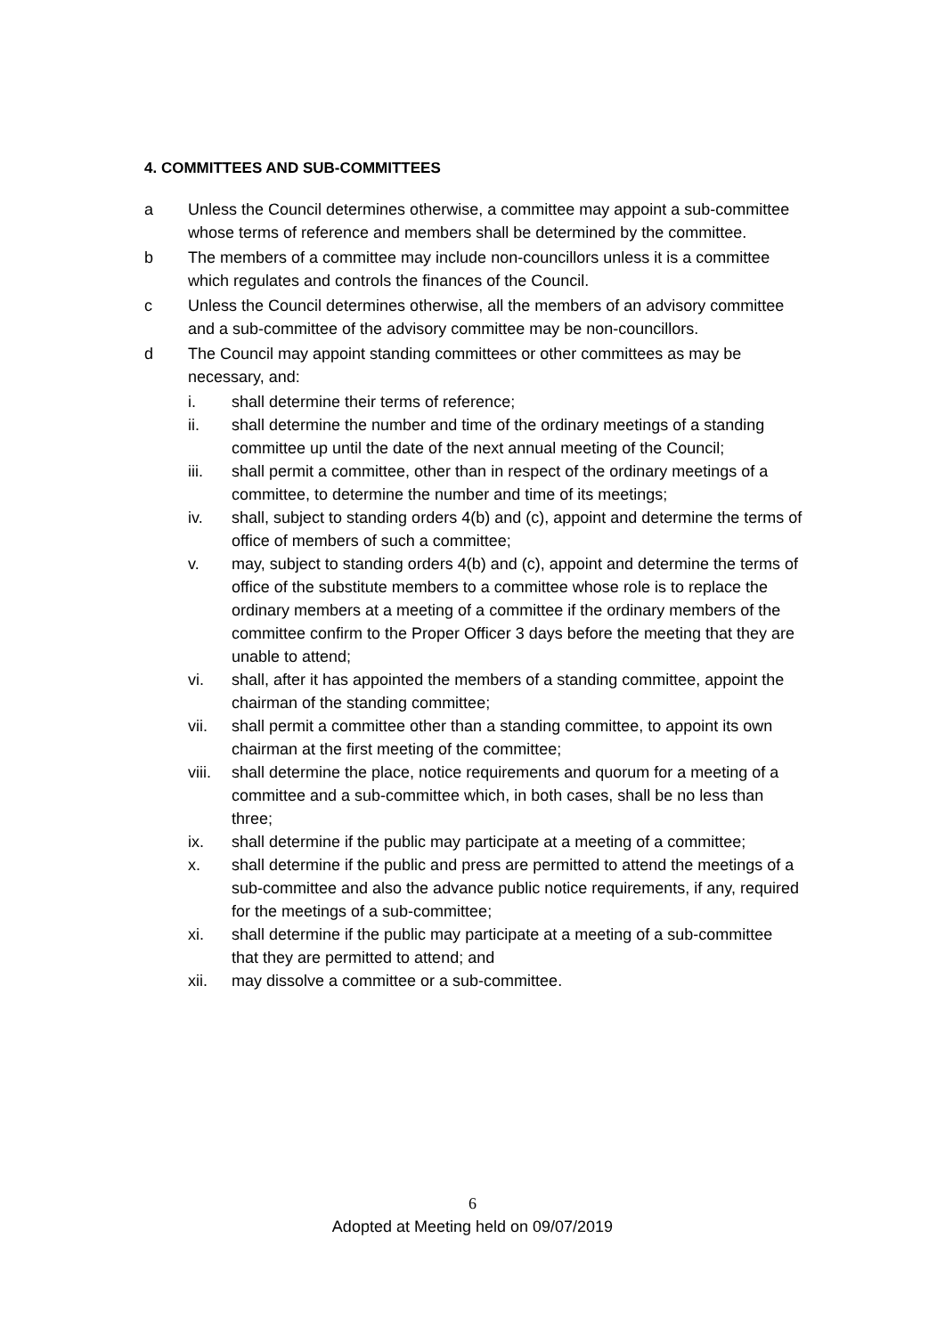4. COMMITTEES AND SUB-COMMITTEES
a Unless the Council determines otherwise, a committee may appoint a sub-committee whose terms of reference and members shall be determined by the committee.
b The members of a committee may include non-councillors unless it is a committee which regulates and controls the finances of the Council.
c Unless the Council determines otherwise, all the members of an advisory committee and a sub-committee of the advisory committee may be non-councillors.
d The Council may appoint standing committees or other committees as may be necessary, and:
i. shall determine their terms of reference;
ii. shall determine the number and time of the ordinary meetings of a standing committee up until the date of the next annual meeting of the Council;
iii. shall permit a committee, other than in respect of the ordinary meetings of a committee, to determine the number and time of its meetings;
iv. shall, subject to standing orders 4(b) and (c), appoint and determine the terms of office of members of such a committee;
v. may, subject to standing orders 4(b) and (c), appoint and determine the terms of office of the substitute members to a committee whose role is to replace the ordinary members at a meeting of a committee if the ordinary members of the committee confirm to the Proper Officer 3 days before the meeting that they are unable to attend;
vi. shall, after it has appointed the members of a standing committee, appoint the chairman of the standing committee;
vii. shall permit a committee other than a standing committee, to appoint its own chairman at the first meeting of the committee;
viii. shall determine the place, notice requirements and quorum for a meeting of a committee and a sub-committee which, in both cases, shall be no less than three;
ix. shall determine if the public may participate at a meeting of a committee;
x. shall determine if the public and press are permitted to attend the meetings of a sub-committee and also the advance public notice requirements, if any, required for the meetings of a sub-committee;
xi. shall determine if the public may participate at a meeting of a sub-committee that they are permitted to attend; and
xii. may dissolve a committee or a sub-committee.
6
Adopted at Meeting held on 09/07/2019